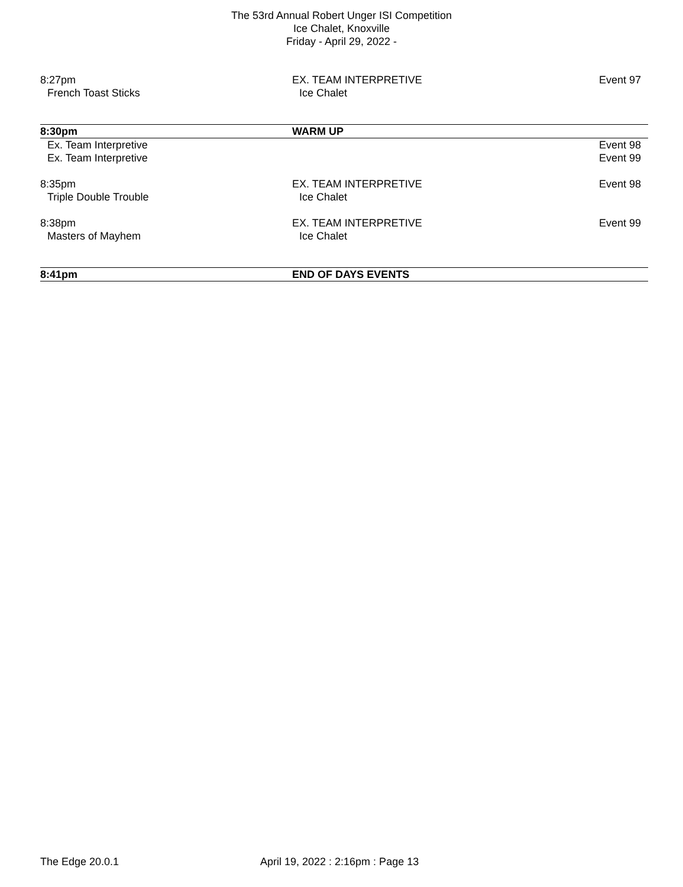The 53rd Annual Robert Unger ISI Competition
Ice Chalet, Knoxville
Friday - April 29, 2022 -
8:27pm EX. TEAM INTERPRETIVE Event 97
French Toast Sticks Ice Chalet
8:30pm WARM UP
Ex. Team Interpretive Event 98
Ex. Team Interpretive Event 99
8:35pm EX. TEAM INTERPRETIVE Event 98
Triple Double Trouble Ice Chalet
8:38pm EX. TEAM INTERPRETIVE Event 99
Masters of Mayhem Ice Chalet
8:41pm END OF DAYS EVENTS
The Edge 20.0.1 April 19, 2022 : 2:16pm : Page 13